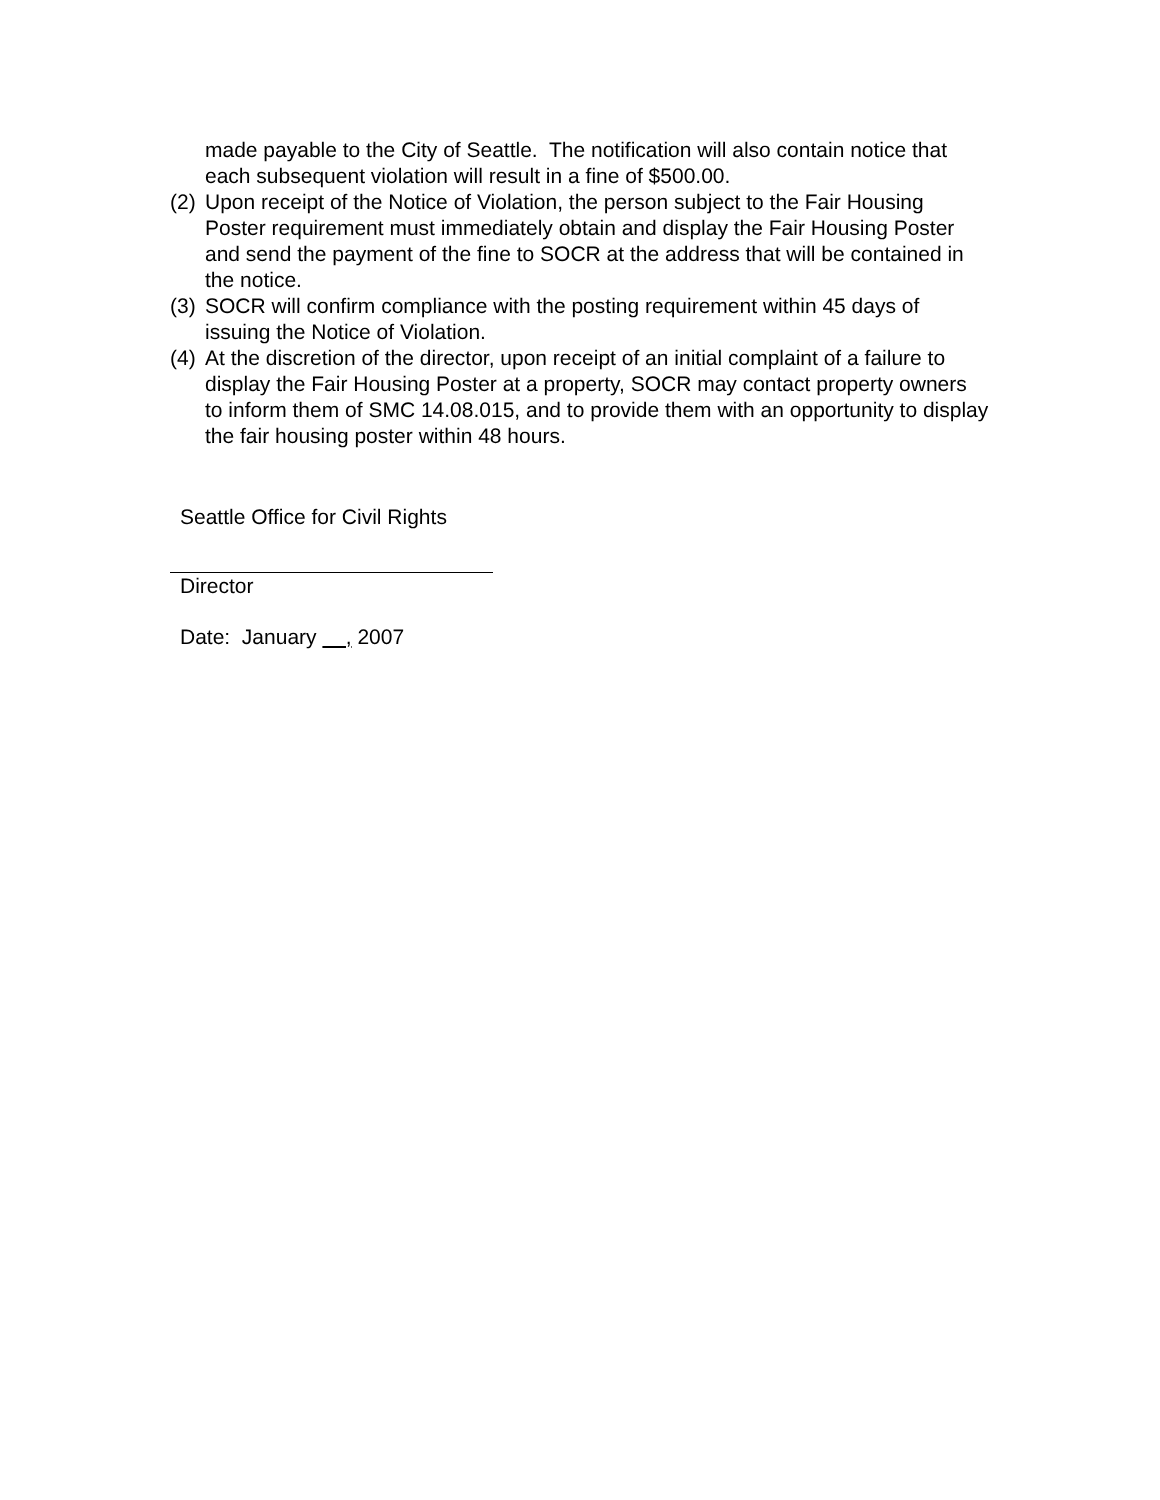made payable to the City of Seattle. The notification will also contain notice that each subsequent violation will result in a fine of $500.00.
(2) Upon receipt of the Notice of Violation, the person subject to the Fair Housing Poster requirement must immediately obtain and display the Fair Housing Poster and send the payment of the fine to SOCR at the address that will be contained in the notice.
(3) SOCR will confirm compliance with the posting requirement within 45 days of issuing the Notice of Violation.
(4) At the discretion of the director, upon receipt of an initial complaint of a failure to display the Fair Housing Poster at a property, SOCR may contact property owners to inform them of SMC 14.08.015, and to provide them with an opportunity to display the fair housing poster within 48 hours.
Seattle Office for Civil Rights
Director
Date: January , 2007